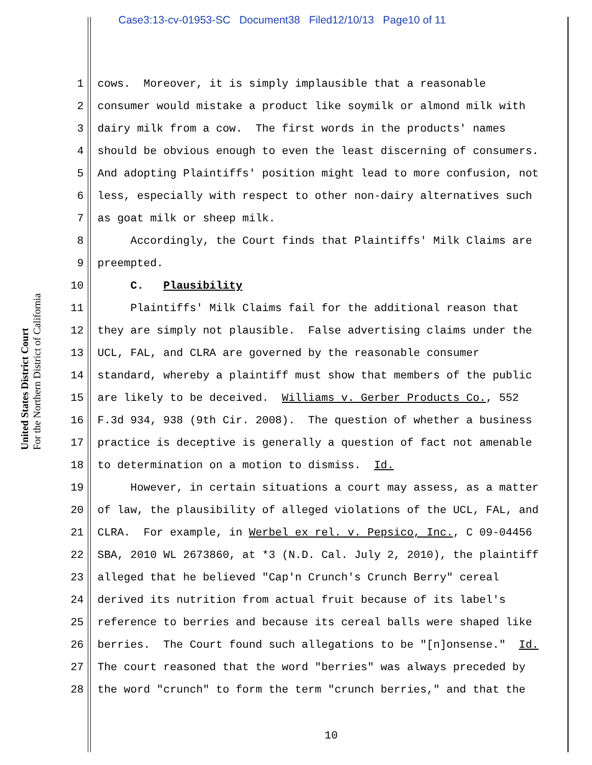Case3:13-cv-01953-SC Document38 Filed12/10/13 Page10 of 11
United States District Court
For the Northern District of California
1 cows. Moreover, it is simply implausible that a reasonable
2 consumer would mistake a product like soymilk or almond milk with
3 dairy milk from a cow. The first words in the products' names
4 should be obvious enough to even the least discerning of consumers.
5 And adopting Plaintiffs' position might lead to more confusion, not
6 less, especially with respect to other non-dairy alternatives such
7 as goat milk or sheep milk.
8 Accordingly, the Court finds that Plaintiffs' Milk Claims are
9 preempted.
10 C. Plausibility
11 Plaintiffs' Milk Claims fail for the additional reason that
12 they are simply not plausible. False advertising claims under the
13 UCL, FAL, and CLRA are governed by the reasonable consumer
14 standard, whereby a plaintiff must show that members of the public
15 are likely to be deceived. Williams v. Gerber Products Co., 552
16 F.3d 934, 938 (9th Cir. 2008). The question of whether a business
17 practice is deceptive is generally a question of fact not amenable
18 to determination on a motion to dismiss. Id.
19 However, in certain situations a court may assess, as a matter
20 of law, the plausibility of alleged violations of the UCL, FAL, and
21 CLRA. For example, in Werbel ex rel. v. Pepsico, Inc., C 09-04456
22 SBA, 2010 WL 2673860, at *3 (N.D. Cal. July 2, 2010), the plaintiff
23 alleged that he believed "Cap'n Crunch's Crunch Berry" cereal
24 derived its nutrition from actual fruit because of its label's
25 reference to berries and because its cereal balls were shaped like
26 berries. The Court found such allegations to be "[n]onsense." Id.
27 The court reasoned that the word "berries" was always preceded by
28 the word "crunch" to form the term "crunch berries," and that the
10